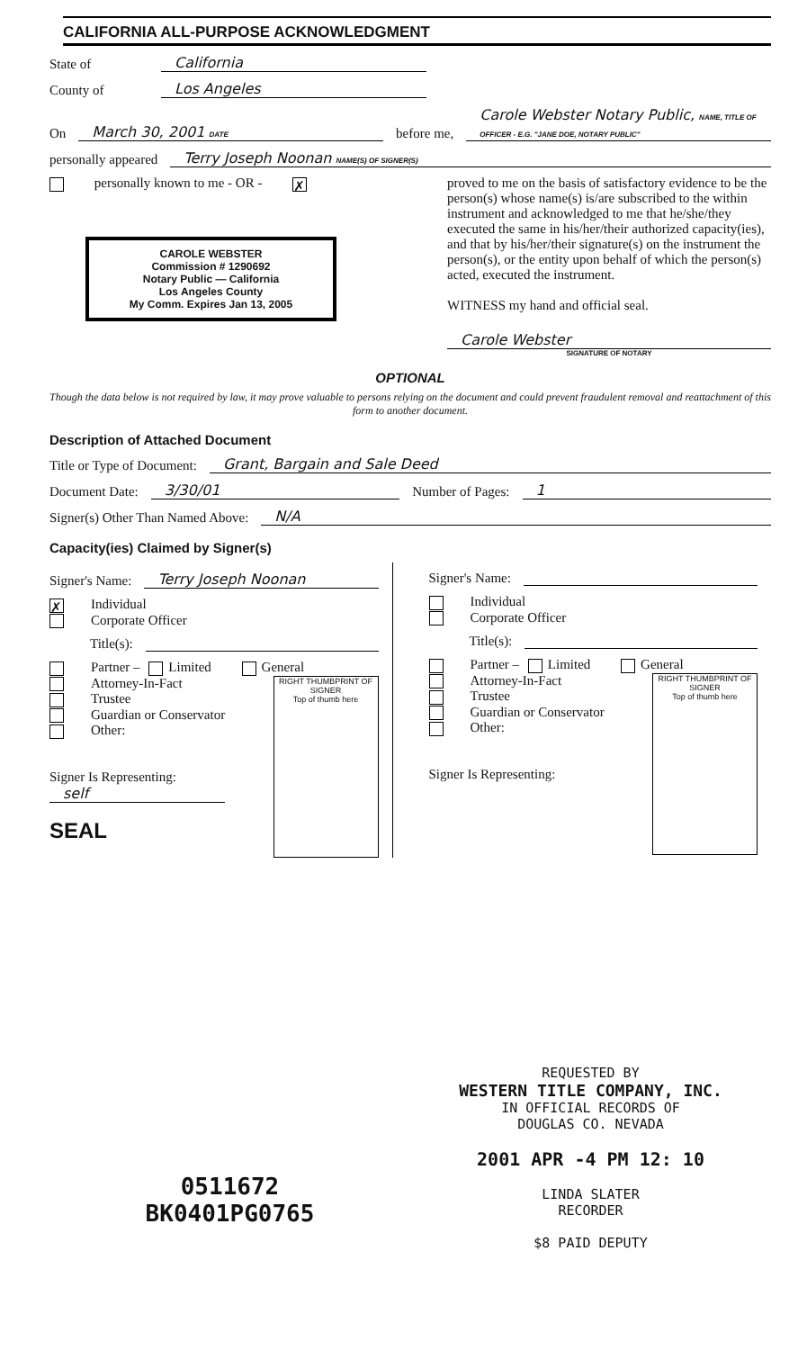CALIFORNIA ALL-PURPOSE ACKNOWLEDGMENT
State of California
County of Los Angeles
On March 30, 2001 DATE before me, Carole Webster Notary Public, NAME, TITLE OF OFFICER - E.G. "JANE DOE, NOTARY PUBLIC"
personally appeared Terry Joseph Noonan NAME(S) OF SIGNER(S)
personally known to me - OR - ✗
CAROLE WEBSTER
Commission # 1290692
Notary Public — California
Los Angeles County
My Comm. Expires Jan 13, 2005
proved to me on the basis of satisfactory evidence to be the person(s) whose name(s) is/are subscribed to the within instrument and acknowledged to me that he/she/they executed the same in his/her/their authorized capacity(ies), and that by his/her/their signature(s) on the instrument the person(s), or the entity upon behalf of which the person(s) acted, executed the instrument.
WITNESS my hand and official seal.
Carole Webster
SIGNATURE OF NOTARY
OPTIONAL
Though the data below is not required by law, it may prove valuable to persons relying on the document and could prevent fraudulent removal and reattachment of this form to another document.
Description of Attached Document
Title or Type of Document: Grant, Bargain and Sale Deed
Document Date: 3/30/01 Number of Pages: 1
Signer(s) Other Than Named Above: N/A
Capacity(ies) Claimed by Signer(s)
Signer's Name: Terry Joseph Noonan
✗ Individual
Corporate Officer
Title(s):
Partner – Limited General
Attorney-In-Fact
Trustee
Guardian or Conservator
Other:
Signer Is Representing:
self
SEAL
RIGHT THUMBPRINT OF SIGNER
Top of thumb here
Signer's Name:
Individual
Corporate Officer
Title(s):
Partner – Limited General
Attorney-In-Fact
Trustee
Guardian or Conservator
Other:
Signer Is Representing:
RIGHT THUMBPRINT OF SIGNER
Top of thumb here
0511672
BK0401PG0765
REQUESTED BY
WESTERN TITLE COMPANY, INC.
IN OFFICIAL RECORDS OF
DOUGLAS CO. NEVADA
2001 APR -4 PM 12: 10
LINDA SLATER
RECORDER
$8 PAID DEPUTY